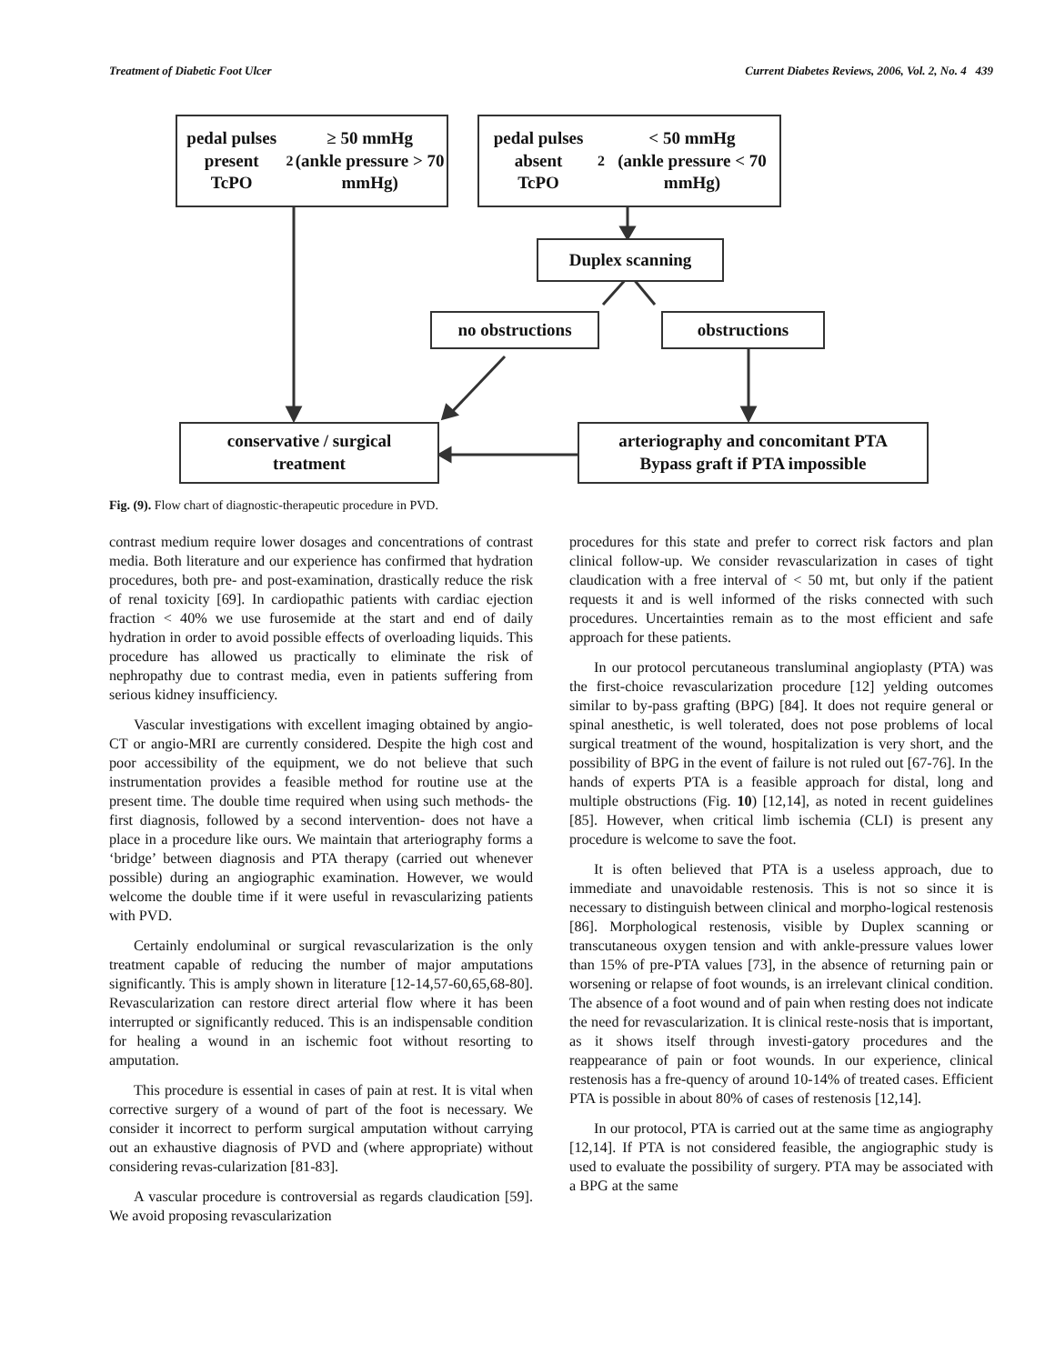Treatment of Diabetic Foot Ulcer Current Diabetes Reviews, 2006, Vol. 2, No. 4 439
pedal pulses present
TcPO<sub>2</sub> ≥ 50 mmHg
(ankle pressure > 70 mmHg)
pedal pulses absent
TcPO<sub>2</sub> < 50 mmHg
(ankle pressure < 70 mmHg)
Duplex scanning
no obstructions obstructions
conservative / surgical
treatment
arteriography and concomitant PTA
Bypass graft if PTA impossible
Fig. (9). Flow chart of diagnostic-therapeutic procedure in PVD.
contrast medium require lower dosages and concentrations of contrast media. Both literature and our experience has confirmed that hydration procedures, both pre- and post-examination, drastically reduce the risk of renal toxicity [69]. In cardiopathic patients with cardiac ejection fraction < 40% we use furosemide at the start and end of daily hydration in order to avoid possible effects of overloading liquids. This procedure has allowed us practically to eliminate the risk of nephropathy due to contrast media, even in patients suffering from serious kidney insufficiency.
Vascular investigations with excellent imaging obtained by angio-CT or angio-MRI are currently considered. Despite the high cost and poor accessibility of the equipment, we do not believe that such instrumentation provides a feasible method for routine use at the present time. The double time required when using such methods- the first diagnosis, followed by a second intervention- does not have a place in a procedure like ours. We maintain that arteriography forms a ‘bridge’ between diagnosis and PTA therapy (carried out whenever possible) during an angiographic examination. However, we would welcome the double time if it were useful in revascularizing patients with PVD.
Certainly endoluminal or surgical revascularization is the only treatment capable of reducing the number of major amputations significantly. This is amply shown in literature [12-14,57-60,65,68-80]. Revascularization can restore direct arterial flow where it has been interrupted or significantly reduced. This is an indispensable condition for healing a wound in an ischemic foot without resorting to amputation.
This procedure is essential in cases of pain at rest. It is vital when corrective surgery of a wound of part of the foot is necessary. We consider it incorrect to perform surgical amputation without carrying out an exhaustive diagnosis of PVD and (where appropriate) without considering revas-cularization [81-83].
A vascular procedure is controversial as regards claudication [59]. We avoid proposing revascularization
procedures for this state and prefer to correct risk factors and plan clinical follow-up. We consider revascularization in cases of tight claudication with a free interval of < 50 mt, but only if the patient requests it and is well informed of the risks connected with such procedures. Uncertainties remain as to the most efficient and safe approach for these patients.
In our protocol percutaneous transluminal angioplasty (PTA) was the first-choice revascularization procedure [12] yelding outcomes similar to by-pass grafting (BPG) [84]. It does not require general or spinal anesthetic, is well tolerated, does not pose problems of local surgical treatment of the wound, hospitalization is very short, and the possibility of BPG in the event of failure is not ruled out [67-76]. In the hands of experts PTA is a feasible approach for distal, long and multiple obstructions (Fig. 10) [12,14], as noted in recent guidelines [85]. However, when critical limb ischemia (CLI) is present any procedure is welcome to save the foot.
It is often believed that PTA is a useless approach, due to immediate and unavoidable restenosis. This is not so since it is necessary to distinguish between clinical and morpho-logical restenosis [86]. Morphological restenosis, visible by Duplex scanning or transcutaneous oxygen tension and with ankle-pressure values lower than 15% of pre-PTA values [73], in the absence of returning pain or worsening or relapse of foot wounds, is an irrelevant clinical condition. The absence of a foot wound and of pain when resting does not indicate the need for revascularization. It is clinical reste-nosis that is important, as it shows itself through investi-gatory procedures and the reappearance of pain or foot wounds. In our experience, clinical restenosis has a fre-quency of around 10-14% of treated cases. Efficient PTA is possible in about 80% of cases of restenosis [12,14].
In our protocol, PTA is carried out at the same time as angiography [12,14]. If PTA is not considered feasible, the angiographic study is used to evaluate the possibility of surgery. PTA may be associated with a BPG at the same